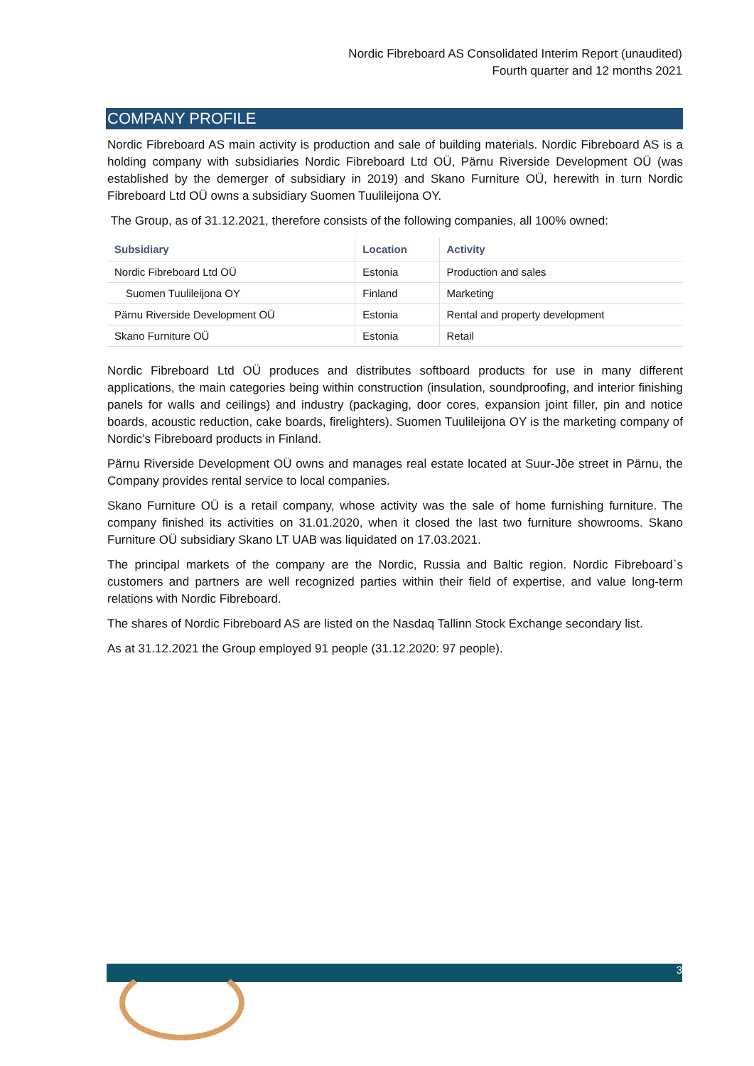Nordic Fibreboard AS Consolidated Interim Report (unaudited)
Fourth quarter and 12 months 2021
COMPANY PROFILE
Nordic Fibreboard AS main activity is production and sale of building materials. Nordic Fibreboard AS is a holding company with subsidiaries Nordic Fibreboard Ltd OÜ, Pärnu Riverside Development OÜ (was established by the demerger of subsidiary in 2019) and Skano Furniture OÜ, herewith in turn Nordic Fibreboard Ltd OÜ owns a subsidiary Suomen Tuulileijona OY.
The Group, as of 31.12.2021, therefore consists of the following companies, all 100% owned:
| Subsidiary | Location | Activity |
| --- | --- | --- |
| Nordic Fibreboard Ltd OÜ | Estonia | Production and sales |
| Suomen Tuulileijona OY | Finland | Marketing |
| Pärnu Riverside Development OÜ | Estonia | Rental and property development |
| Skano Furniture OÜ | Estonia | Retail |
Nordic Fibreboard Ltd OÜ produces and distributes softboard products for use in many different applications, the main categories being within construction (insulation, soundproofing, and interior finishing panels for walls and ceilings) and industry (packaging, door cores, expansion joint filler, pin and notice boards, acoustic reduction, cake boards, firelighters). Suomen Tuulileijona OY is the marketing company of Nordic’s Fibreboard products in Finland.
Pärnu Riverside Development OÜ owns and manages real estate located at Suur-Jõe street in Pärnu, the Company provides rental service to local companies.
Skano Furniture OÜ is a retail company, whose activity was the sale of home furnishing furniture. The company finished its activities on 31.01.2020, when it closed the last two furniture showrooms. Skano Furniture OÜ subsidiary Skano LT UAB was liquidated on 17.03.2021.
The principal markets of the company are the Nordic, Russia and Baltic region. Nordic Fibreboard`s customers and partners are well recognized parties within their field of expertise, and value long-term relations with Nordic Fibreboard.
The shares of Nordic Fibreboard AS are listed on the Nasdaq Tallinn Stock Exchange secondary list.
As at 31.12.2021 the Group employed 91 people (31.12.2020: 97 people).
3